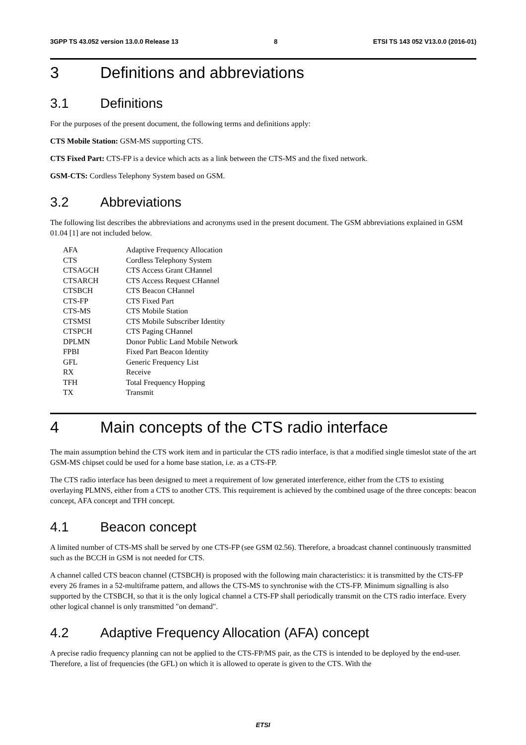3GPP TS 43.052 version 13.0.0 Release 13 8 ETSI TS 143 052 V13.0.0 (2016-01)
3 Definitions and abbreviations
3.1 Definitions
For the purposes of the present document, the following terms and definitions apply:
CTS Mobile Station: GSM-MS supporting CTS.
CTS Fixed Part: CTS-FP is a device which acts as a link between the CTS-MS and the fixed network.
GSM-CTS: Cordless Telephony System based on GSM.
3.2 Abbreviations
The following list describes the abbreviations and acronyms used in the present document. The GSM abbreviations explained in GSM 01.04 [1] are not included below.
| AFA | Adaptive Frequency Allocation |
| CTS | Cordless Telephony System |
| CTSAGCH | CTS Access Grant CHannel |
| CTSARCH | CTS Access Request CHannel |
| CTSBCH | CTS Beacon CHannel |
| CTS-FP | CTS Fixed Part |
| CTS-MS | CTS Mobile Station |
| CTSMSI | CTS Mobile Subscriber Identity |
| CTSPCH | CTS Paging CHannel |
| DPLMN | Donor Public Land Mobile Network |
| FPBI | Fixed Part Beacon Identity |
| GFL | Generic Frequency List |
| RX | Receive |
| TFH | Total Frequency Hopping |
| TX | Transmit |
4 Main concepts of the CTS radio interface
The main assumption behind the CTS work item and in particular the CTS radio interface, is that a modified single timeslot state of the art GSM-MS chipset could be used for a home base station, i.e. as a CTS-FP.
The CTS radio interface has been designed to meet a requirement of low generated interference, either from the CTS to existing overlaying PLMNS, either from a CTS to another CTS. This requirement is achieved by the combined usage of the three concepts: beacon concept, AFA concept and TFH concept.
4.1 Beacon concept
A limited number of CTS-MS shall be served by one CTS-FP (see GSM 02.56). Therefore, a broadcast channel continuously transmitted such as the BCCH in GSM is not needed for CTS.
A channel called CTS beacon channel (CTSBCH) is proposed with the following main characteristics: it is transmitted by the CTS-FP every 26 frames in a 52-multiframe pattern, and allows the CTS-MS to synchronise with the CTS-FP. Minimum signalling is also supported by the CTSBCH, so that it is the only logical channel a CTS-FP shall periodically transmit on the CTS radio interface. Every other logical channel is only transmitted "on demand".
4.2 Adaptive Frequency Allocation (AFA) concept
A precise radio frequency planning can not be applied to the CTS-FP/MS pair, as the CTS is intended to be deployed by the end-user. Therefore, a list of frequencies (the GFL) on which it is allowed to operate is given to the CTS. With the
ETSI